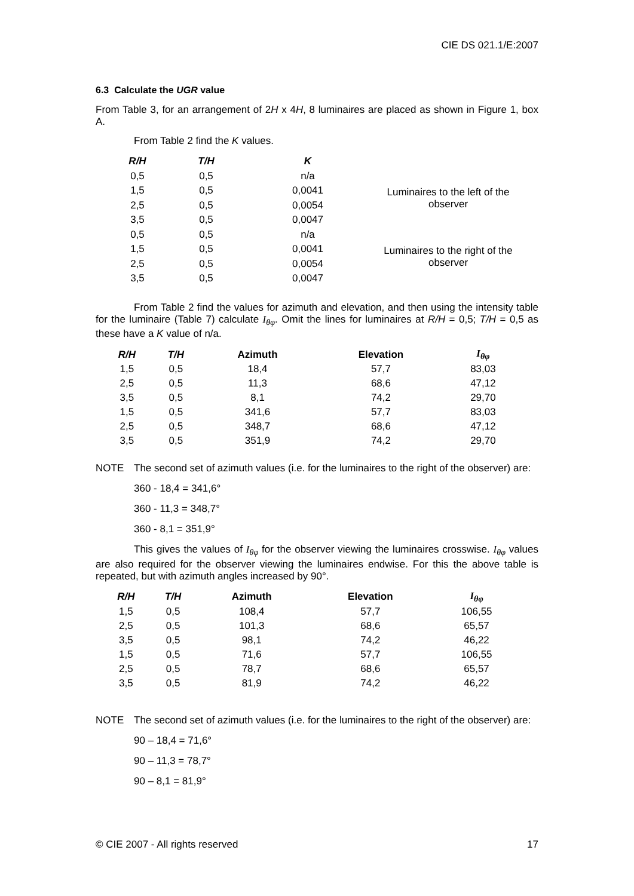CIE DS 021.1/E:2007
6.3 Calculate the UGR value
From Table 3, for an arrangement of 2H x 4H, 8 luminaires are placed as shown in Figure 1, box A.
From Table 2 find the K values.
| R/H | T/H | K | |
| --- | --- | --- | --- |
| 0,5 | 0,5 | n/a | Luminaires to the left of the observer |
| 1,5 | 0,5 | 0,0041 | |
| 2,5 | 0,5 | 0,0054 | |
| 3,5 | 0,5 | 0,0047 | |
| 0,5 | 0,5 | n/a | Luminaires to the right of the observer |
| 1,5 | 0,5 | 0,0041 | |
| 2,5 | 0,5 | 0,0054 | |
| 3,5 | 0,5 | 0,0047 | |
From Table 2 find the values for azimuth and elevation, and then using the intensity table for the luminaire (Table 7) calculate I<sub>θφ</sub>. Omit the lines for luminaires at R/H = 0,5; T/H = 0,5 as these have a K value of n/a.
| R/H | T/H | Azimuth | Elevation | I<sub>θφ</sub> |
| --- | --- | --- | --- | --- |
| 1,5 | 0,5 | 18,4 | 57,7 | 83,03 |
| 2,5 | 0,5 | 11,3 | 68,6 | 47,12 |
| 3,5 | 0,5 | 8,1 | 74,2 | 29,70 |
| 1,5 | 0,5 | 341,6 | 57,7 | 83,03 |
| 2,5 | 0,5 | 348,7 | 68,6 | 47,12 |
| 3,5 | 0,5 | 351,9 | 74,2 | 29,70 |
NOTE The second set of azimuth values (i.e. for the luminaires to the right of the observer) are:
360 - 18,4 = 341,6°
360 - 11,3 = 348,7°
360 - 8,1 = 351,9°
This gives the values of I<sub>θφ</sub> for the observer viewing the luminaires crosswise. I<sub>θφ</sub> values are also required for the observer viewing the luminaires endwise. For this the above table is repeated, but with azimuth angles increased by 90°.
| R/H | T/H | Azimuth | Elevation | I<sub>θφ</sub> |
| --- | --- | --- | --- | --- |
| 1,5 | 0,5 | 108,4 | 57,7 | 106,55 |
| 2,5 | 0,5 | 101,3 | 68,6 | 65,57 |
| 3,5 | 0,5 | 98,1 | 74,2 | 46,22 |
| 1,5 | 0,5 | 71,6 | 57,7 | 106,55 |
| 2,5 | 0,5 | 78,7 | 68,6 | 65,57 |
| 3,5 | 0,5 | 81,9 | 74,2 | 46,22 |
NOTE The second set of azimuth values (i.e. for the luminaires to the right of the observer) are:
90 – 18,4 = 71,6°
90 – 11,3 = 78,7°
90 – 8,1 = 81,9°
© CIE 2007 - All rights reserved 17